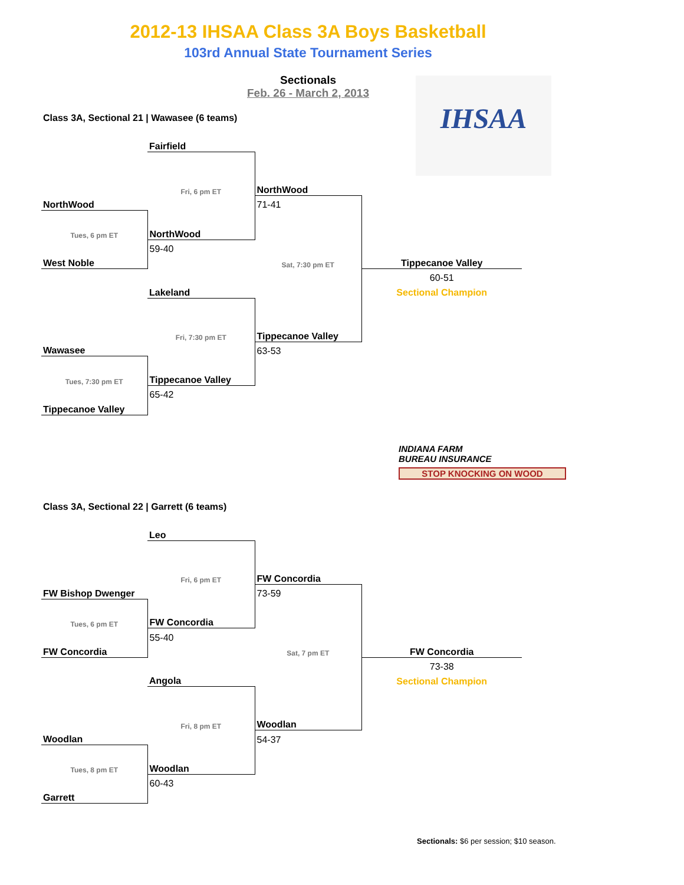2012-13 IHSAA Class 3A Boys Basketball
103rd Annual State Tournament Series
Sectionals
Feb. 26 - March 2, 2013
IHSAA
Class 3A, Sectional 21 | Wawasee (6 teams)
| | Fairfield | | |
| | Fri, 6 pm ET | NorthWood | |
| NorthWood | | 71-41 | |
| Tues, 6 pm ET | NorthWood | | |
| | 59-40 | | |
| West Noble | | Sat, 7:30 pm ET | Tippecanoe Valley |
| | | | 60-51 |
| | Lakeland | | Sectional Champion |
| | Fri, 7:30 pm ET | Tippecanoe Valley | |
| Wawasee | | 63-53 | |
| Tues, 7:30 pm ET | Tippecanoe Valley | | |
| | 65-42 | | |
| Tippecanoe Valley | | | |
INDIANA FARM
BUREAU INSURANCE
STOP KNOCKING ON WOOD
Class 3A, Sectional 22 | Garrett (6 teams)
| | Leo | | |
| | Fri, 6 pm ET | FW Concordia | |
| FW Bishop Dwenger | | 73-59 | |
| Tues, 6 pm ET | FW Concordia | | |
| | 55-40 | | |
| FW Concordia | | Sat, 7 pm ET | FW Concordia |
| | | | 73-38 |
| | Angola | | Sectional Champion |
| | Fri, 8 pm ET | Woodlan | |
| Woodlan | | 54-37 | |
| Tues, 8 pm ET | Woodlan | | |
| | 60-43 | | |
| Garrett | | | |
Sectionals: $6 per session; $10 season.